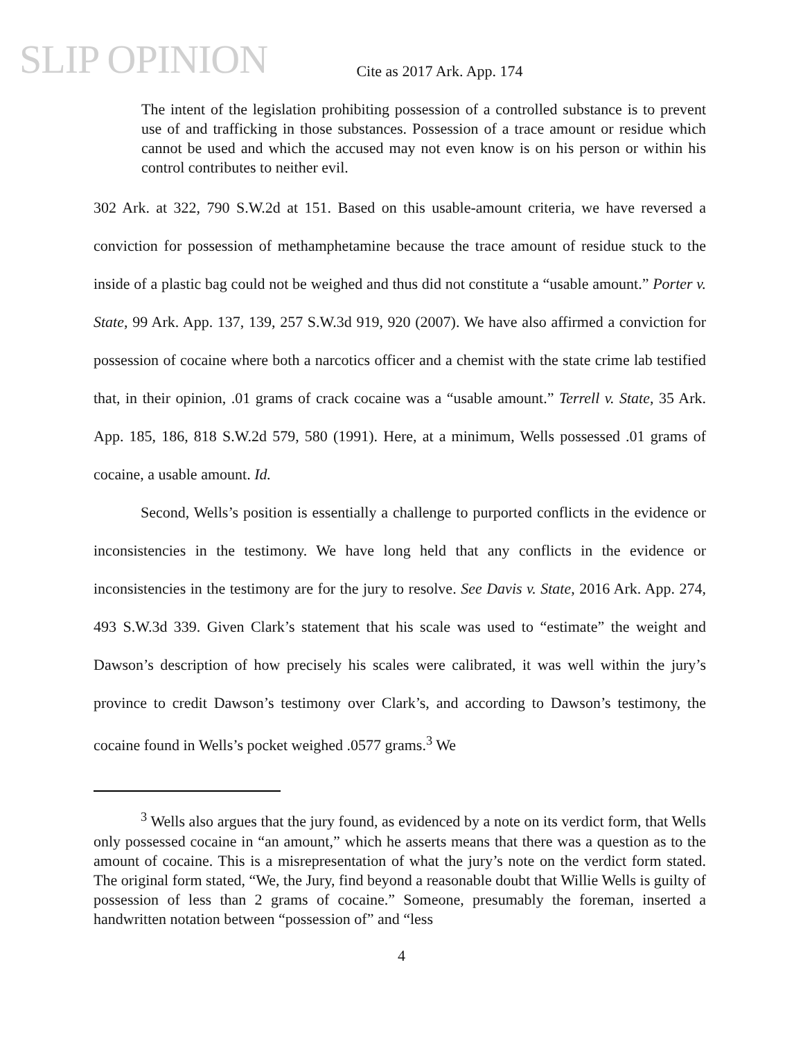SLIP OPINION
Cite as 2017 Ark. App. 174
The intent of the legislation prohibiting possession of a controlled substance is to prevent use of and trafficking in those substances. Possession of a trace amount or residue which cannot be used and which the accused may not even know is on his person or within his control contributes to neither evil.
302 Ark. at 322, 790 S.W.2d at 151. Based on this usable-amount criteria, we have reversed a conviction for possession of methamphetamine because the trace amount of residue stuck to the inside of a plastic bag could not be weighed and thus did not constitute a “usable amount.” Porter v. State, 99 Ark. App. 137, 139, 257 S.W.3d 919, 920 (2007). We have also affirmed a conviction for possession of cocaine where both a narcotics officer and a chemist with the state crime lab testified that, in their opinion, .01 grams of crack cocaine was a “usable amount.” Terrell v. State, 35 Ark. App. 185, 186, 818 S.W.2d 579, 580 (1991). Here, at a minimum, Wells possessed .01 grams of cocaine, a usable amount. Id.
Second, Wells’s position is essentially a challenge to purported conflicts in the evidence or inconsistencies in the testimony. We have long held that any conflicts in the evidence or inconsistencies in the testimony are for the jury to resolve. See Davis v. State, 2016 Ark. App. 274, 493 S.W.3d 339. Given Clark’s statement that his scale was used to “estimate” the weight and Dawson’s description of how precisely his scales were calibrated, it was well within the jury’s province to credit Dawson’s testimony over Clark’s, and according to Dawson’s testimony, the cocaine found in Wells’s pocket weighed .0577 grams.<sup>3</sup> We
<sup>3</sup> Wells also argues that the jury found, as evidenced by a note on its verdict form, that Wells only possessed cocaine in “an amount,” which he asserts means that there was a question as to the amount of cocaine. This is a misrepresentation of what the jury’s note on the verdict form stated. The original form stated, “We, the Jury, find beyond a reasonable doubt that Willie Wells is guilty of possession of less than 2 grams of cocaine.” Someone, presumably the foreman, inserted a handwritten notation between “possession of” and “less
4